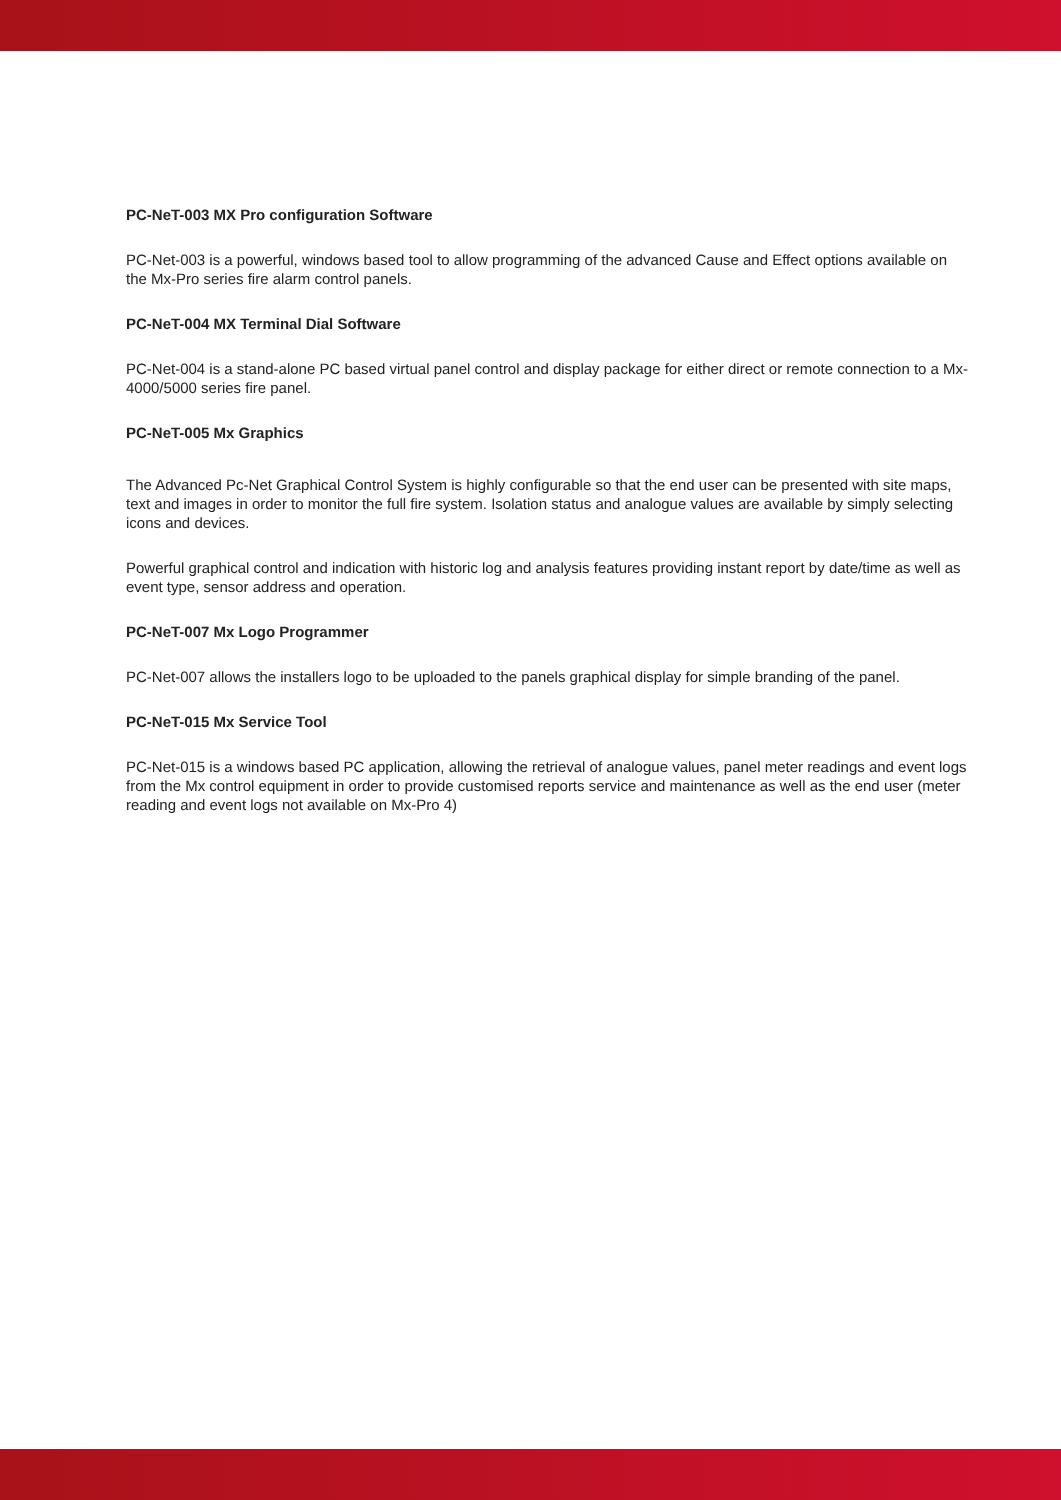PC-NeT-003 MX Pro configuration Software
PC-Net-003 is a powerful, windows based tool to allow programming of the advanced Cause and Effect options available on the Mx-Pro series fire alarm control panels.
PC-NeT-004 MX Terminal Dial Software
PC-Net-004 is a stand-alone PC based virtual panel control and display package for either direct or remote connection to a Mx-4000/5000 series fire panel.
PC-NeT-005 Mx Graphics
The Advanced Pc-Net Graphical Control System is highly configurable so that the end user can be presented with site maps, text and images in order to monitor the full fire system. Isolation status and analogue values are available by simply selecting icons and devices.
Powerful graphical control and indication with historic log and analysis features providing instant report by date/time as well as event type, sensor address and operation.
PC-NeT-007 Mx Logo Programmer
PC-Net-007 allows the installers logo to be uploaded to the panels graphical display for simple branding of the panel.
PC-NeT-015 Mx Service Tool
PC-Net-015 is a windows based PC application, allowing the retrieval of analogue values, panel meter readings and event logs from the Mx control equipment in order to provide customised reports service and maintenance as well as the end user (meter reading and event logs not available on Mx-Pro 4)